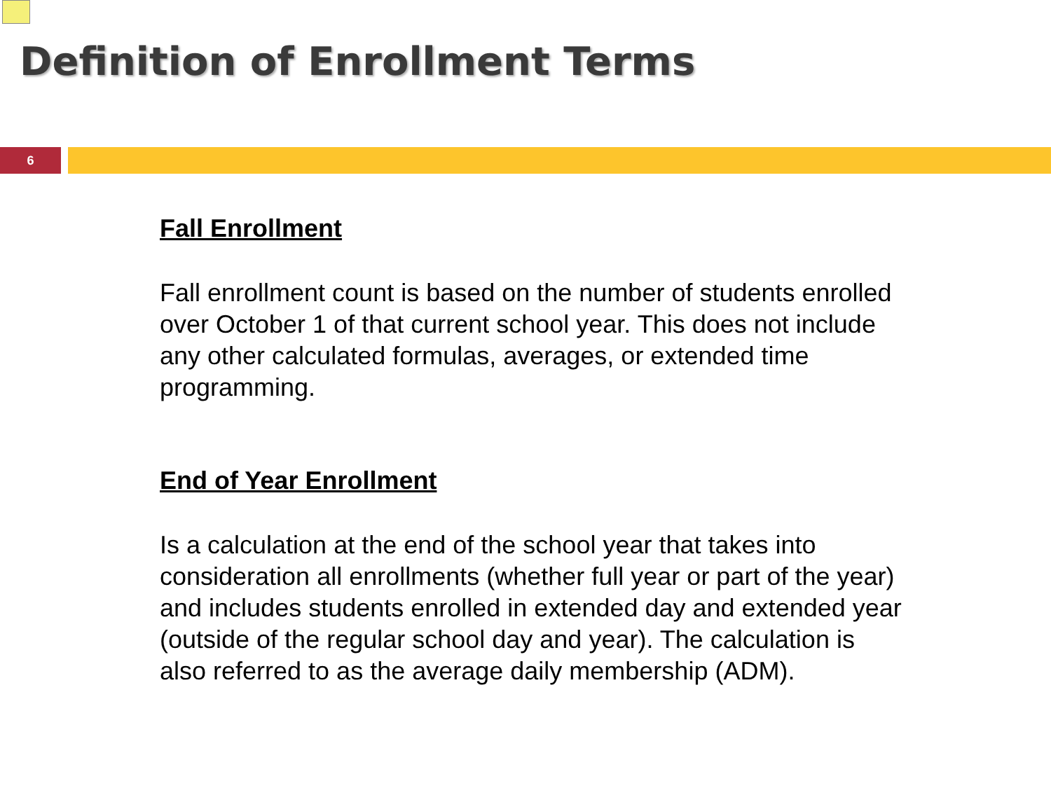Definition of Enrollment Terms
6
Fall Enrollment
Fall enrollment count is based on the number of students enrolled over October 1 of that current school year. This does not include any other calculated formulas, averages, or extended time programming.
End of Year Enrollment
Is a calculation at the end of the school year that takes into consideration all enrollments (whether full year or part of the year) and includes students enrolled in extended day and extended year (outside of the regular school day and year). The calculation is also referred to as the average daily membership (ADM).